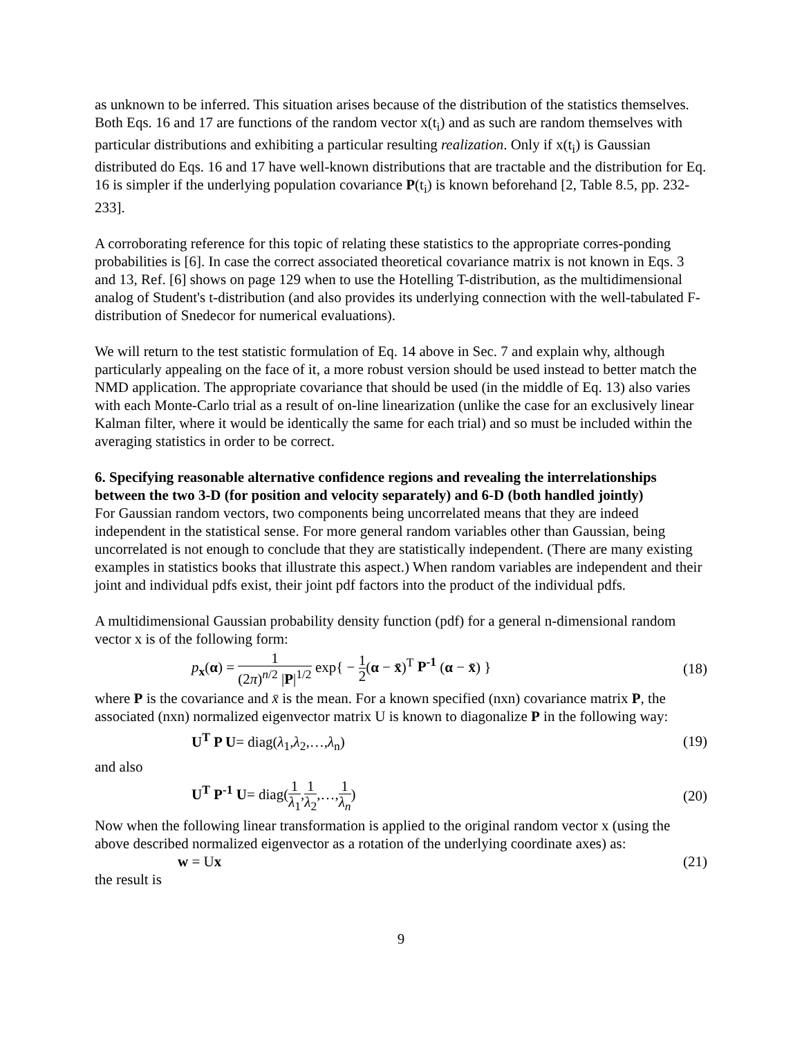as unknown to be inferred. This situation arises because of the distribution of the statistics themselves. Both Eqs. 16 and 17 are functions of the random vector x(t<sub>i</sub>) and as such are random themselves with particular distributions and exhibiting a particular resulting realization. Only if x(t<sub>i</sub>) is Gaussian distributed do Eqs. 16 and 17 have well-known distributions that are tractable and the distribution for Eq. 16 is simpler if the underlying population covariance P(t<sub>i</sub>) is known beforehand [2, Table 8.5, pp. 232-233].
A corroborating reference for this topic of relating these statistics to the appropriate corres-ponding probabilities is [6]. In case the correct associated theoretical covariance matrix is not known in Eqs. 3 and 13, Ref. [6] shows on page 129 when to use the Hotelling T-distribution, as the multidimensional analog of Student's t-distribution (and also provides its underlying connection with the well-tabulated F-distribution of Snedecor for numerical evaluations).
We will return to the test statistic formulation of Eq. 14 above in Sec. 7 and explain why, although particularly appealing on the face of it, a more robust version should be used instead to better match the NMD application. The appropriate covariance that should be used (in the middle of Eq. 13) also varies with each Monte-Carlo trial as a result of on-line linearization (unlike the case for an exclusively linear Kalman filter, where it would be identically the same for each trial) and so must be included within the averaging statistics in order to be correct.
6. Specifying reasonable alternative confidence regions and revealing the interrelationships between the two 3-D (for position and velocity separately) and 6-D (both handled jointly)
For Gaussian random vectors, two components being uncorrelated means that they are indeed independent in the statistical sense. For more general random variables other than Gaussian, being uncorrelated is not enough to conclude that they are statistically independent. (There are many existing examples in statistics books that illustrate this aspect.) When random variables are independent and their joint and individual pdfs exist, their joint pdf factors into the product of the individual pdfs.
A multidimensional Gaussian probability density function (pdf) for a general n-dimensional random vector x is of the following form:
p<sub>x</sub>(α) = 1 (2π)<sup>n/2</sup> |P|<sup>1/2</sup> exp{ − 1 2(α − x̄)<sup>T</sup> P<sup>-1</sup> (α − x̄) }
(18)
where P is the covariance and x̄ is the mean. For a known specified (nxn) covariance matrix P, the associated (nxn) normalized eigenvector matrix U is known to diagonalize P in the following way:
U<sup>T</sup> P U= diag(λ<sub>1</sub>,λ<sub>2</sub>,…,λ<sub>n</sub>) (19)
and also
U<sup>T</sup> P<sup>-1</sup> U= diag(1 λ<sub>1</sub>,1 λ<sub>2</sub>,…,1 λ<sub>n</sub>)
(20)
Now when the following linear transformation is applied to the original random vector x (using the above described normalized eigenvector as a rotation of the underlying coordinate axes) as:
w = Ux (21)
the result is
9